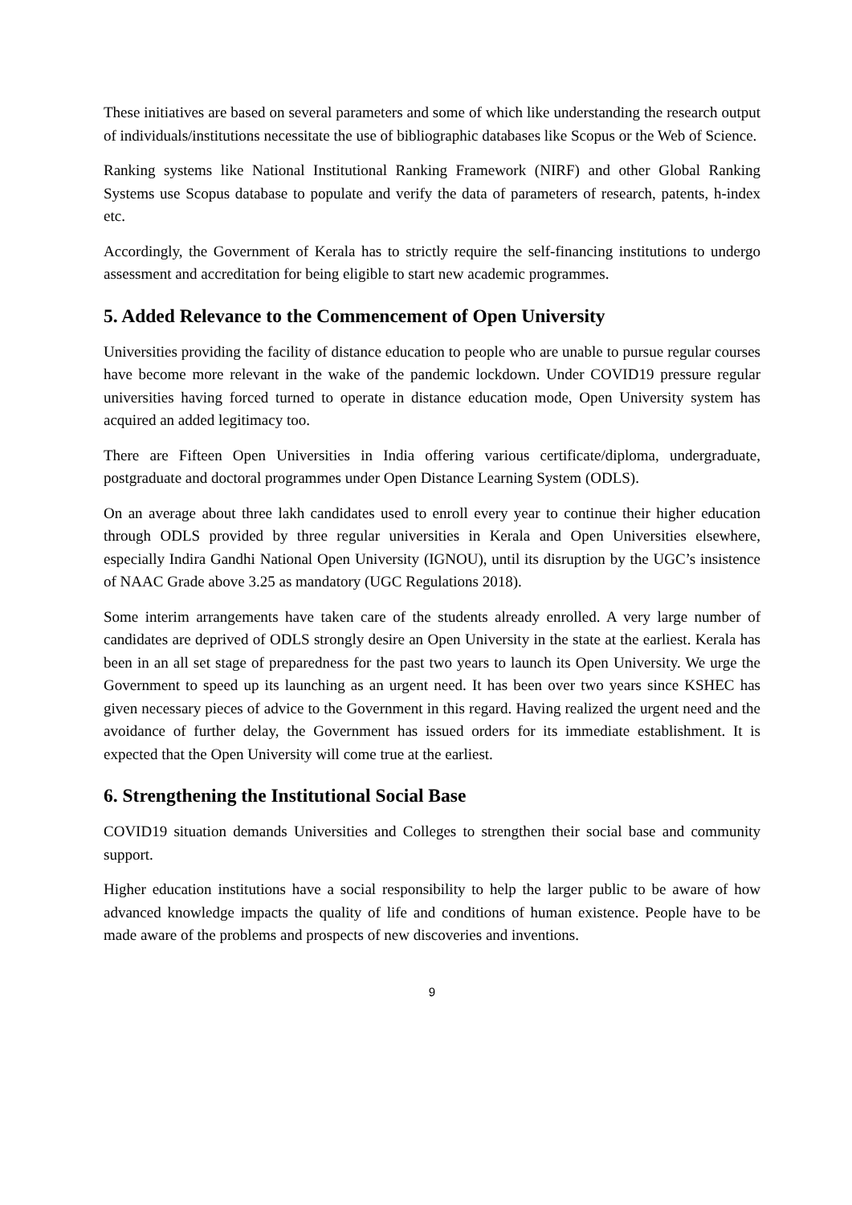These initiatives are based on several parameters and some of which like understanding the research output of individuals/institutions necessitate the use of bibliographic databases like Scopus or the Web of Science.
Ranking systems like National Institutional Ranking Framework (NIRF) and other Global Ranking Systems use Scopus database to populate and verify the data of parameters of research, patents, h-index etc.
Accordingly, the Government of Kerala has to strictly require the self-financing institutions to undergo assessment and accreditation for being eligible to start new academic programmes.
5. Added Relevance to the Commencement of Open University
Universities providing the facility of distance education to people who are unable to pursue regular courses have become more relevant in the wake of the pandemic lockdown. Under COVID19 pressure regular universities having forced turned to operate in distance education mode, Open University system has acquired an added legitimacy too.
There are Fifteen Open Universities in India offering various certificate/diploma, undergraduate, postgraduate and doctoral programmes under Open Distance Learning System (ODLS).
On an average about three lakh candidates used to enroll every year to continue their higher education through ODLS provided by three regular universities in Kerala and Open Universities elsewhere, especially Indira Gandhi National Open University (IGNOU), until its disruption by the UGC’s insistence of NAAC Grade above 3.25 as mandatory (UGC Regulations 2018).
Some interim arrangements have taken care of the students already enrolled. A very large number of candidates are deprived of ODLS strongly desire an Open University in the state at the earliest. Kerala has been in an all set stage of preparedness for the past two years to launch its Open University. We urge the Government to speed up its launching as an urgent need. It has been over two years since KSHEC has given necessary pieces of advice to the Government in this regard. Having realized the urgent need and the avoidance of further delay, the Government has issued orders for its immediate establishment. It is expected that the Open University will come true at the earliest.
6. Strengthening the Institutional Social Base
COVID19 situation demands Universities and Colleges to strengthen their social base and community support.
Higher education institutions have a social responsibility to help the larger public to be aware of how advanced knowledge impacts the quality of life and conditions of human existence. People have to be made aware of the problems and prospects of new discoveries and inventions.
9